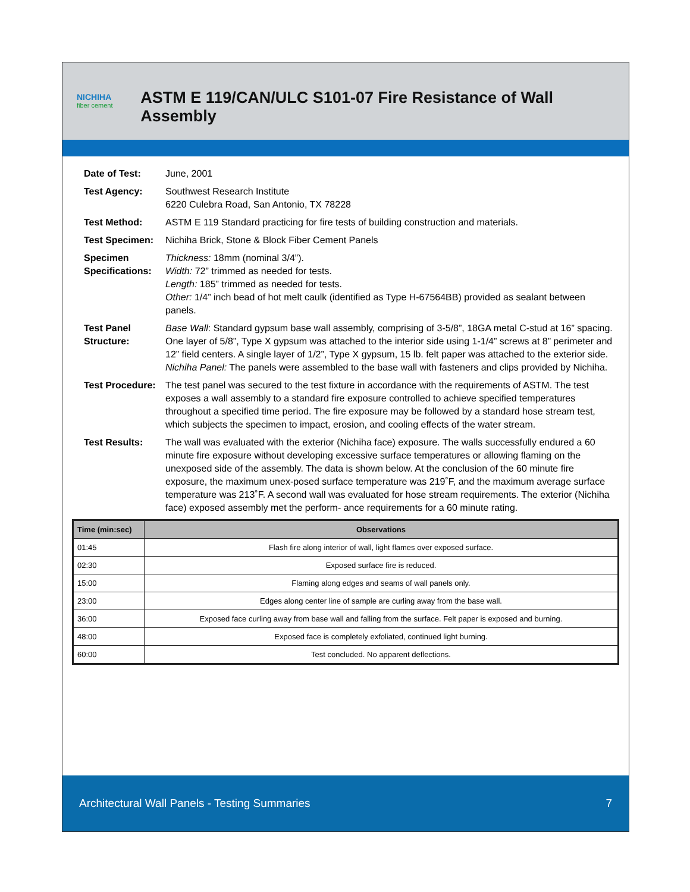NICHIHA
fiber cement
ASTM E 119/CAN/ULC S101-07 Fire Resistance of Wall Assembly
| Date of Test: | June, 2001 |
| Test Agency: | Southwest Research Institute 6220 Culebra Road, San Antonio, TX 78228 |
| Test Method: | ASTM E 119 Standard practicing for fire tests of building construction and materials. |
| Test Specimen: | Nichiha Brick, Stone & Block Fiber Cement Panels |
| Specimen Specifications: | Thickness: 18mm (nominal 3/4”). Width: 72” trimmed as needed for tests. Length: 185” trimmed as needed for tests. Other: 1/4” inch bead of hot melt caulk (identified as Type H-67564BB) provided as sealant between panels. |
| Test Panel Structure: | Base Wall : Standard gypsum base wall assembly, comprising of 3-5/8”, 18GA metal C-stud at 16” spacing. One layer of 5/8”, Type X gypsum was attached to the interior side using 1-1/4” screws at 8” perimeter and 12” field centers. A single layer of 1/2”, Type X gypsum, 15 lb. felt paper was attached to the exterior side. Nichiha Panel: The panels were assembled to the base wall with fasteners and clips provided by Nichiha. |
| Test Procedure: | The test panel was secured to the test fixture in accordance with the requirements of ASTM. The test exposes a wall assembly to a standard fire exposure controlled to achieve specified temperatures throughout a specified time period. The fire exposure may be followed by a standard hose stream test, which subjects the specimen to impact, erosion, and cooling effects of the water stream. |
| Test Results: | The wall was evaluated with the exterior (Nichiha face) exposure. The walls successfully endured a 60 minute fire exposure without developing excessive surface temperatures or allowing flaming on the unexposed side of the assembly. The data is shown below. At the conclusion of the 60 minute fire exposure, the maximum unex-posed surface temperature was 219˚F, and the maximum average surface temperature was 213˚F. A second wall was evaluated for hose stream requirements. The exterior (Nichiha face) exposed assembly met the perform- ance requirements for a 60 minute rating. |
| Time (min:sec) | Observations |
| --- | --- |
| 01:45 | Flash fire along interior of wall, light flames over exposed surface. |
| 02:30 | Exposed surface fire is reduced. |
| 15:00 | Flaming along edges and seams of wall panels only. |
| 23:00 | Edges along center line of sample are curling away from the base wall. |
| 36:00 | Exposed face curling away from base wall and falling from the surface. Felt paper is exposed and burning. |
| 48:00 | Exposed face is completely exfoliated, continued light burning. |
| 60:00 | Test concluded. No apparent deflections. |
Architectural Wall Panels - Testing Summaries 7